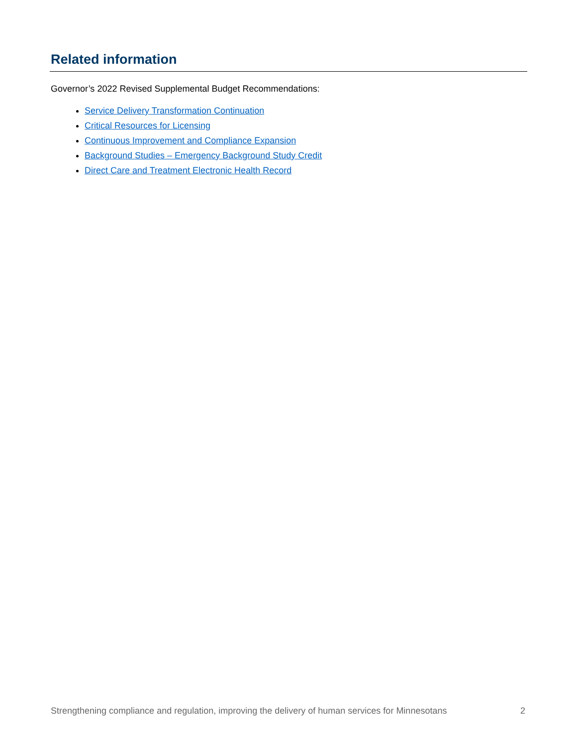Related information
Governor’s 2022 Revised Supplemental Budget Recommendations:
Service Delivery Transformation Continuation
Critical Resources for Licensing
Continuous Improvement and Compliance Expansion
Background Studies – Emergency Background Study Credit
Direct Care and Treatment Electronic Health Record
Strengthening compliance and regulation, improving the delivery of human services for Minnesotans 2